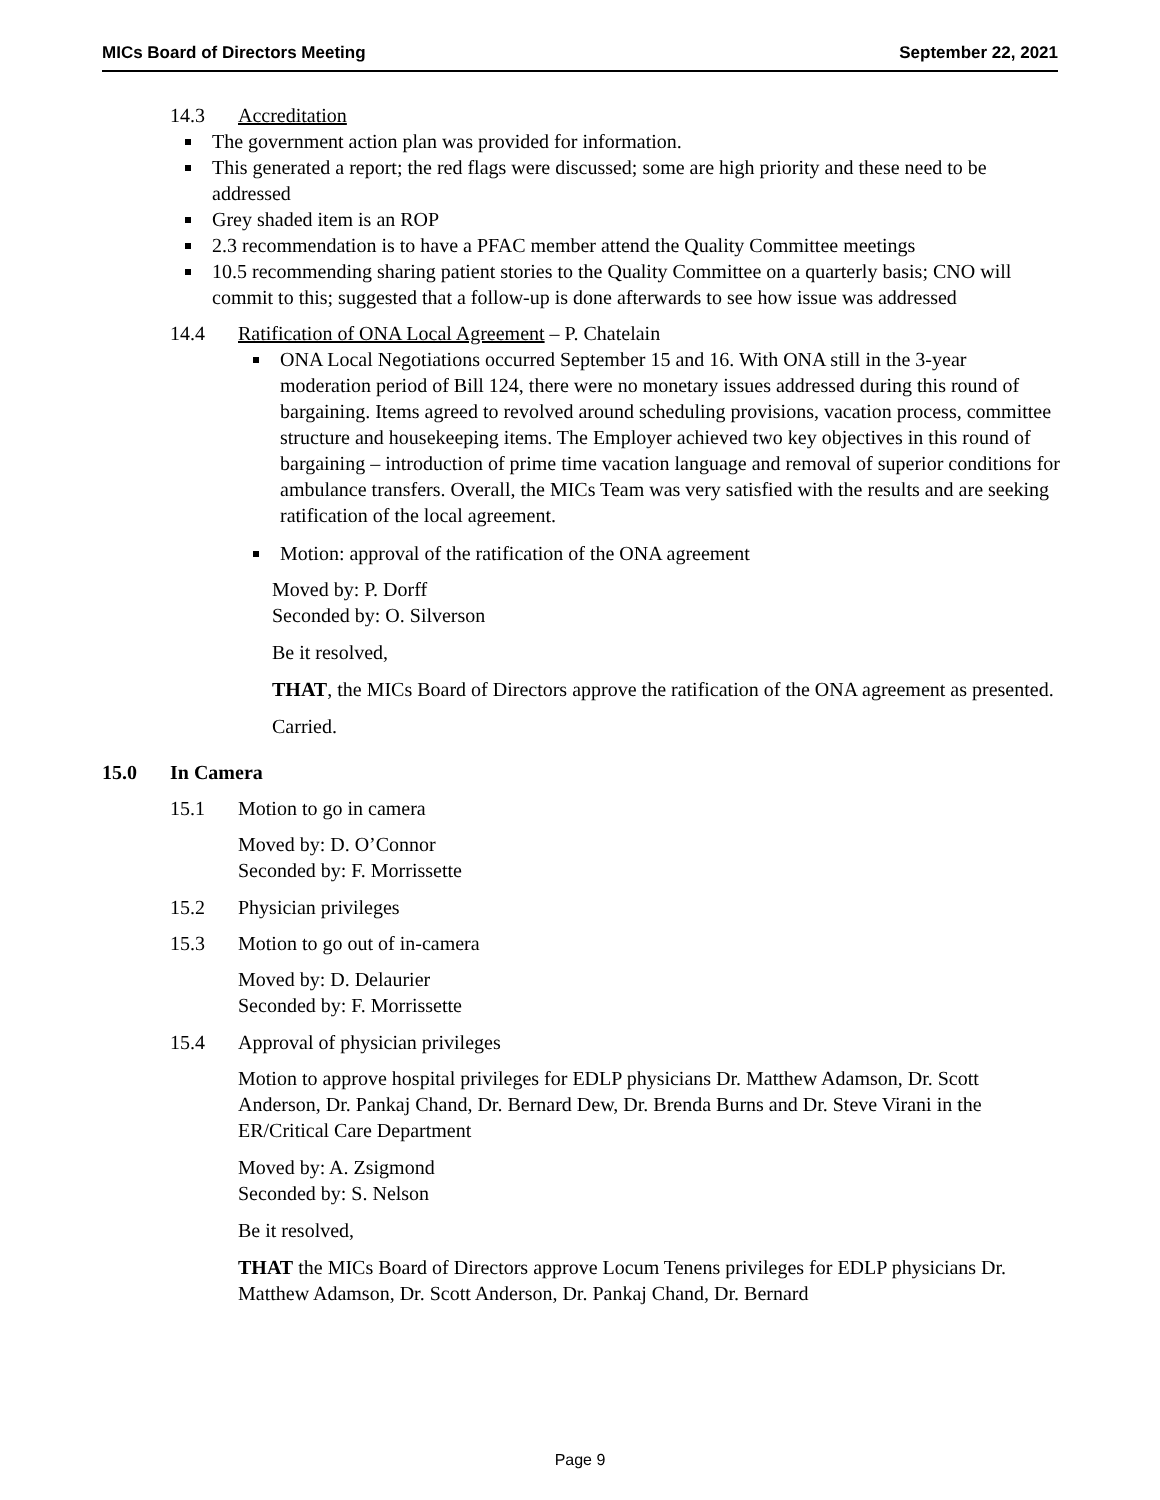MICs Board of Directors Meeting September 22, 2021
14.3 Accreditation
The government action plan was provided for information.
This generated a report; the red flags were discussed; some are high priority and these need to be addressed
Grey shaded item is an ROP
2.3 recommendation is to have a PFAC member attend the Quality Committee meetings
10.5 recommending sharing patient stories to the Quality Committee on a quarterly basis; CNO will commit to this; suggested that a follow-up is done afterwards to see how issue was addressed
14.4 Ratification of ONA Local Agreement – P. Chatelain
ONA Local Negotiations occurred September 15 and 16. With ONA still in the 3-year moderation period of Bill 124, there were no monetary issues addressed during this round of bargaining. Items agreed to revolved around scheduling provisions, vacation process, committee structure and housekeeping items. The Employer achieved two key objectives in this round of bargaining – introduction of prime time vacation language and removal of superior conditions for ambulance transfers. Overall, the MICs Team was very satisfied with the results and are seeking ratification of the local agreement.
Motion: approval of the ratification of the ONA agreement
Moved by: P. Dorff
Seconded by: O. Silverson
Be it resolved,
THAT, the MICs Board of Directors approve the ratification of the ONA agreement as presented.
Carried.
15.0 In Camera
15.1 Motion to go in camera
Moved by: D. O’Connor
Seconded by: F. Morrissette
15.2 Physician privileges
15.3 Motion to go out of in-camera
Moved by: D. Delaurier
Seconded by: F. Morrissette
15.4 Approval of physician privileges
Motion to approve hospital privileges for EDLP physicians Dr. Matthew Adamson, Dr. Scott Anderson, Dr. Pankaj Chand, Dr. Bernard Dew, Dr. Brenda Burns and Dr. Steve Virani in the ER/Critical Care Department
Moved by: A. Zsigmond
Seconded by: S. Nelson
Be it resolved,
THAT the MICs Board of Directors approve Locum Tenens privileges for EDLP physicians Dr. Matthew Adamson, Dr. Scott Anderson, Dr. Pankaj Chand, Dr. Bernard
Page 9